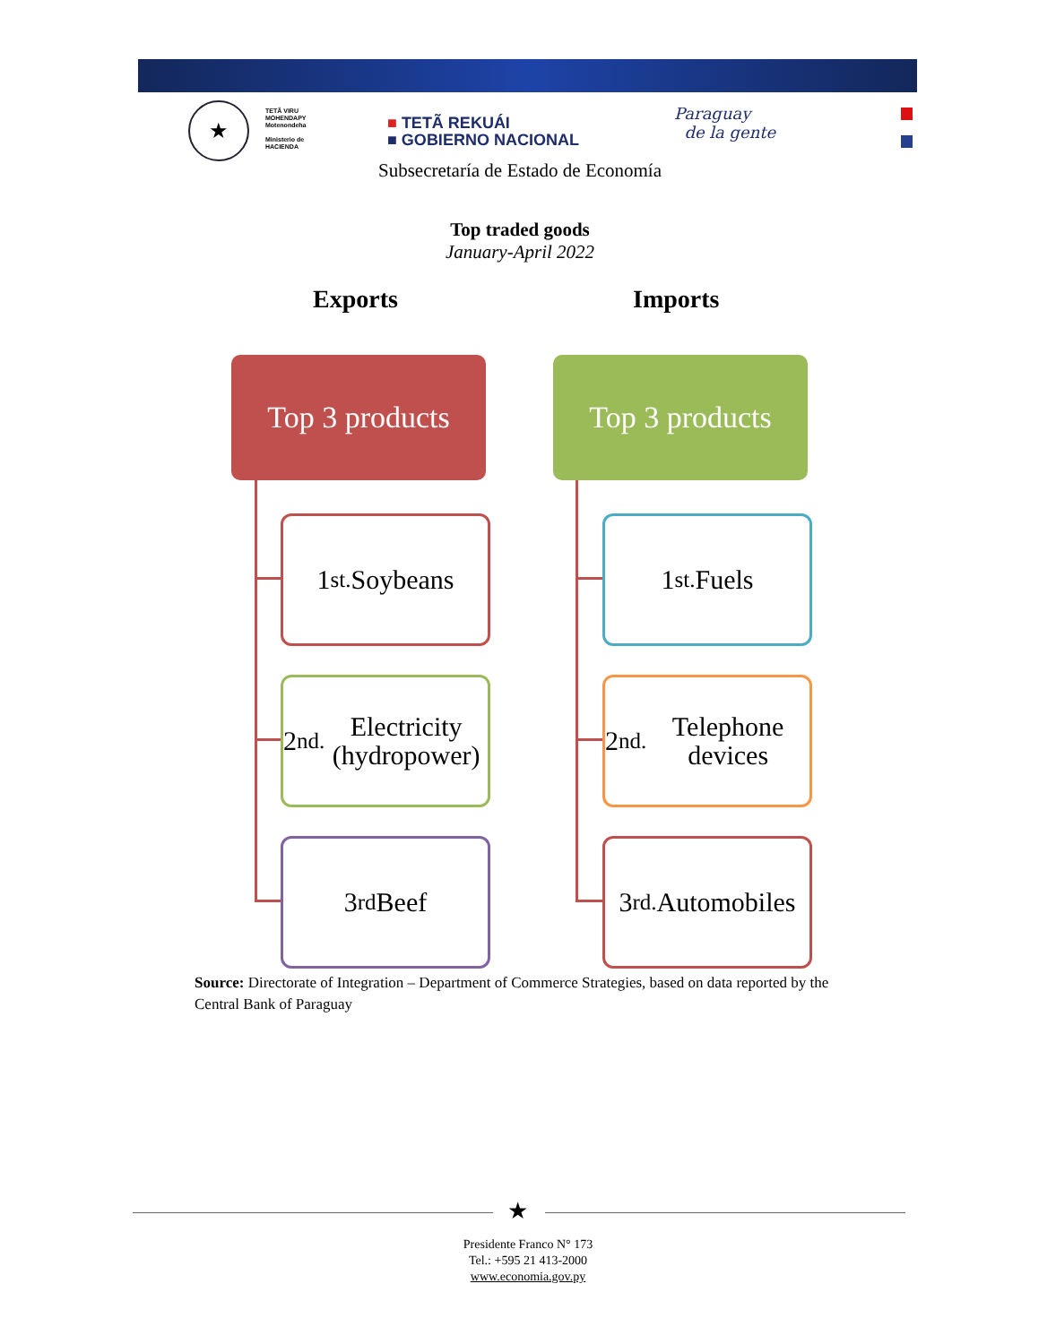★
TETÃ VIRU
MOHENDAPY
Motenondeha
Ministerio de
HACIENDA
■ TETÃ REKUÁI
■ GOBIERNO NACIONAL
Paraguay
de la gente
Subsecretaría de Estado de Economía
Top traded goods
January-April 2022
Exports Imports
Top 3 products
Top 3 products
1<sup>st.</sup> Soybeans
2<sup>nd.</sup> Electricity (hydropower)
3<sup>rd</sup> Beef
1<sup>st.</sup> Fuels
2<sup>nd.</sup> Telephone devices
3<sup>rd.</sup> Automobiles
Source: Directorate of Integration – Department of Commerce Strategies, based on data reported by the Central Bank of Paraguay
★
Presidente Franco N° 173
Tel.: +595 21 413-2000
www.economia.gov.py